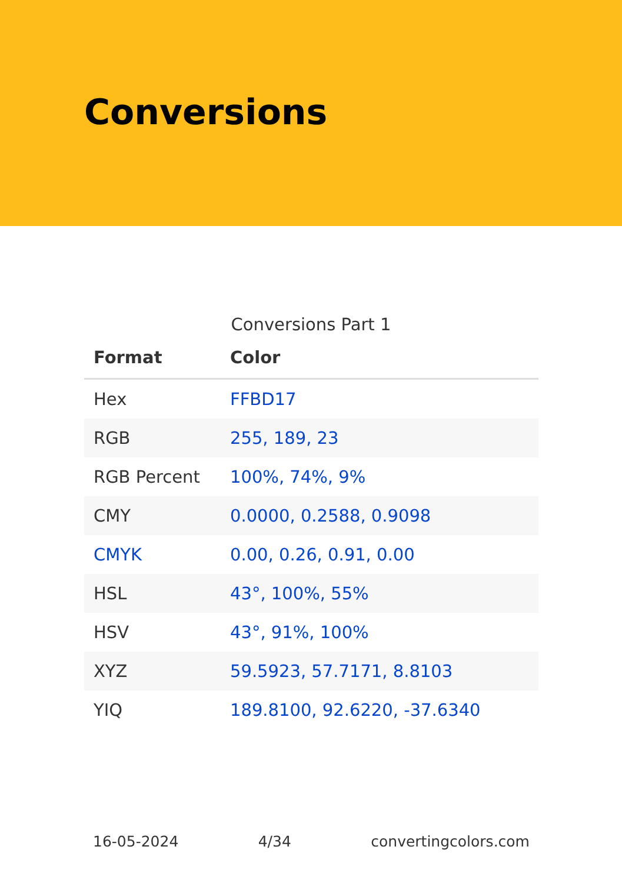Conversions
Conversions Part 1
| Format | Color |
| --- | --- |
| Hex | FFBD17 |
| RGB | 255, 189, 23 |
| RGB Percent | 100%, 74%, 9% |
| CMY | 0.0000, 0.2588, 0.9098 |
| CMYK | 0.00, 0.26, 0.91, 0.00 |
| HSL | 43°, 100%, 55% |
| HSV | 43°, 91%, 100% |
| XYZ | 59.5923, 57.7171, 8.8103 |
| YIQ | 189.8100, 92.6220, -37.6340 |
16-05-2024 4/34 convertingcolors.com